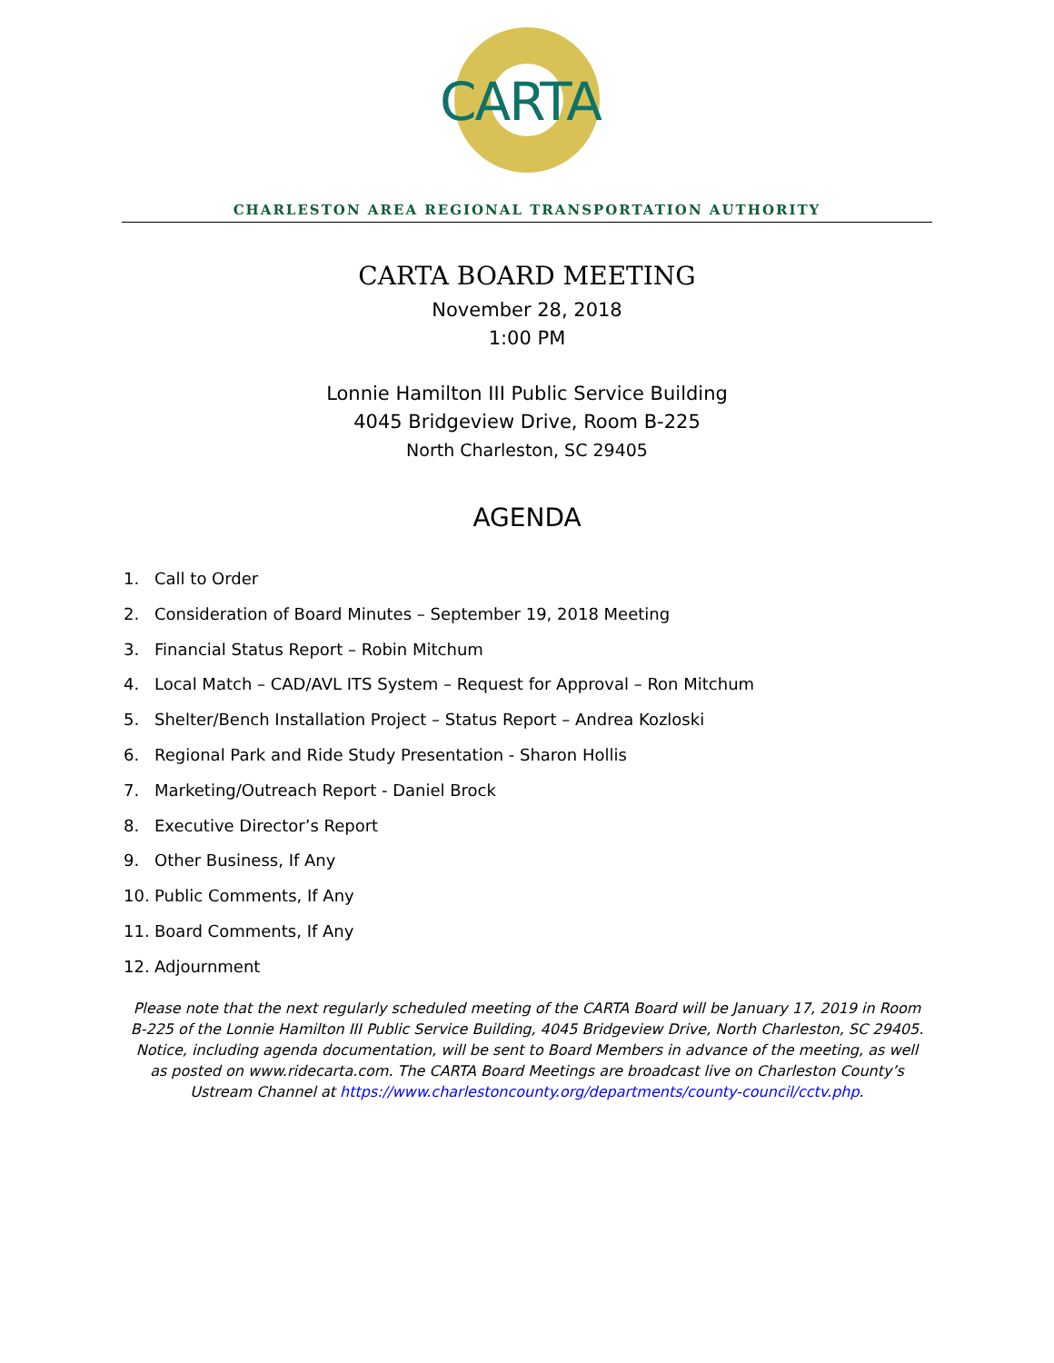CARTA
CHARLESTON AREA REGIONAL TRANSPORTATION AUTHORITY
CARTA BOARD MEETING
November 28, 2018
1:00 PM
Lonnie Hamilton III Public Service Building
4045 Bridgeview Drive, Room B-225
North Charleston, SC 29405
AGENDA
1. Call to Order
2. Consideration of Board Minutes – September 19, 2018 Meeting
3. Financial Status Report – Robin Mitchum
4. Local Match – CAD/AVL ITS System – Request for Approval – Ron Mitchum
5. Shelter/Bench Installation Project – Status Report – Andrea Kozloski
6. Regional Park and Ride Study Presentation - Sharon Hollis
7. Marketing/Outreach Report - Daniel Brock
8. Executive Director’s Report
9. Other Business, If Any
10. Public Comments, If Any
11. Board Comments, If Any
12. Adjournment
Please note that the next regularly scheduled meeting of the CARTA Board will be January 17, 2019 in Room B-225 of the Lonnie Hamilton III Public Service Building, 4045 Bridgeview Drive, North Charleston, SC 29405. Notice, including agenda documentation, will be sent to Board Members in advance of the meeting, as well as posted on www.ridecarta.com. The CARTA Board Meetings are broadcast live on Charleston County’s Ustream Channel at https://www.charlestoncounty.org/departments/county-council/cctv.php.